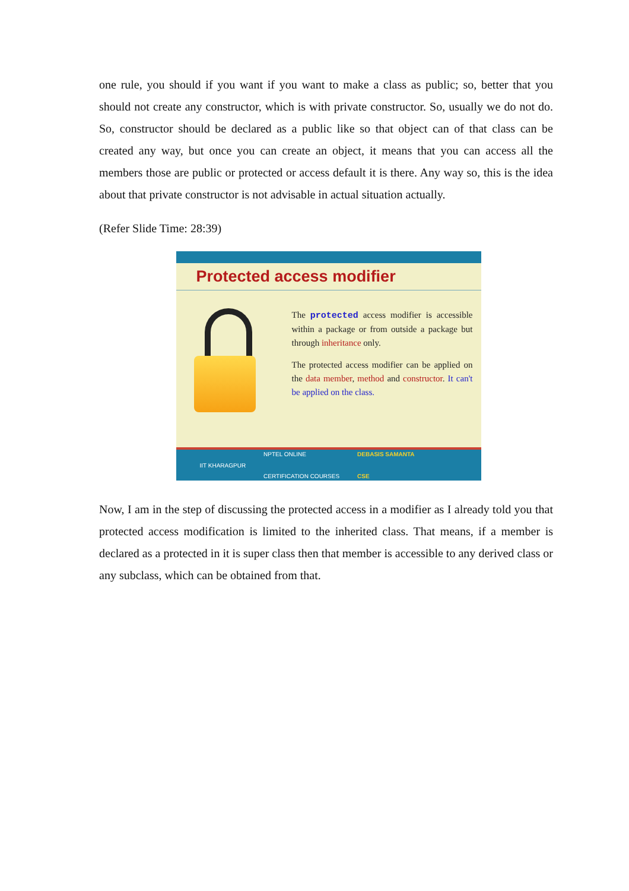one rule, you should if you want if you want to make a class as public; so, better that you should not create any constructor, which is with private constructor. So, usually we do not do. So, constructor should be declared as a public like so that object can of that class can be created any way, but once you can create an object, it means that you can access all the members those are public or protected or access default it is there. Any way so, this is the idea about that private constructor is not advisable in actual situation actually.
(Refer Slide Time: 28:39)
Protected access modifier
The protected access modifier is accessible within a package or from outside a package but through inheritance only.
The protected access modifier can be applied on the data member, method and constructor. It can't be applied on the class.
IIT KHARAGPUR NPTEL ONLINE
CERTIFICATION COURSES DEBASIS SAMANTA
CSE
Now, I am in the step of discussing the protected access in a modifier as I already told you that protected access modification is limited to the inherited class. That means, if a member is declared as a protected in it is super class then that member is accessible to any derived class or any subclass, which can be obtained from that.